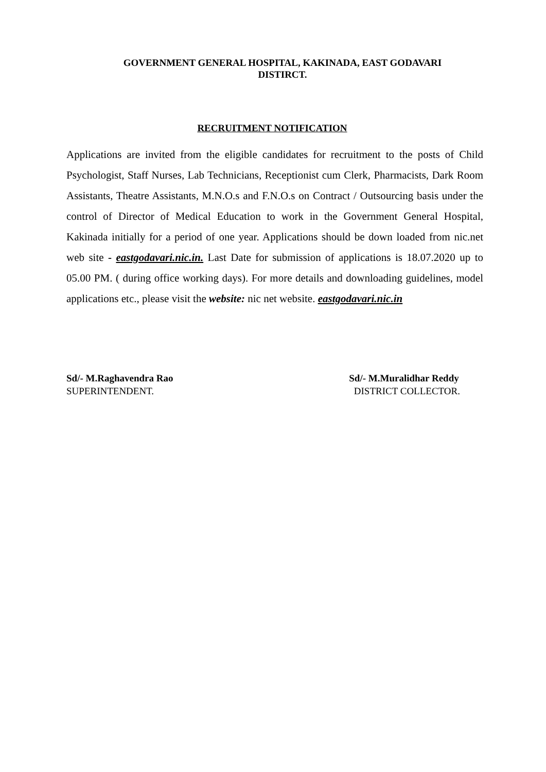GOVERNMENT GENERAL HOSPITAL, KAKINADA, EAST GODAVARI
DISTIRCT.
RECRUITMENT NOTIFICATION
Applications are invited from the eligible candidates for recruitment to the posts of Child Psychologist, Staff Nurses, Lab Technicians, Receptionist cum Clerk, Pharmacists, Dark Room Assistants, Theatre Assistants, M.N.O.s and F.N.O.s on Contract / Outsourcing basis under the control of Director of Medical Education to work in the Government General Hospital, Kakinada initially for a period of one year. Applications should be down loaded from nic.net web site - eastgodavari.nic.in. Last Date for submission of applications is 18.07.2020 up to 05.00 PM. ( during office working days). For more details and downloading guidelines, model applications etc., please visit the website: nic net website. eastgodavari.nic.in
Sd/- M.Raghavendra Rao
SUPERINTENDENT.
Sd/- M.Muralidhar Reddy
DISTRICT COLLECTOR.